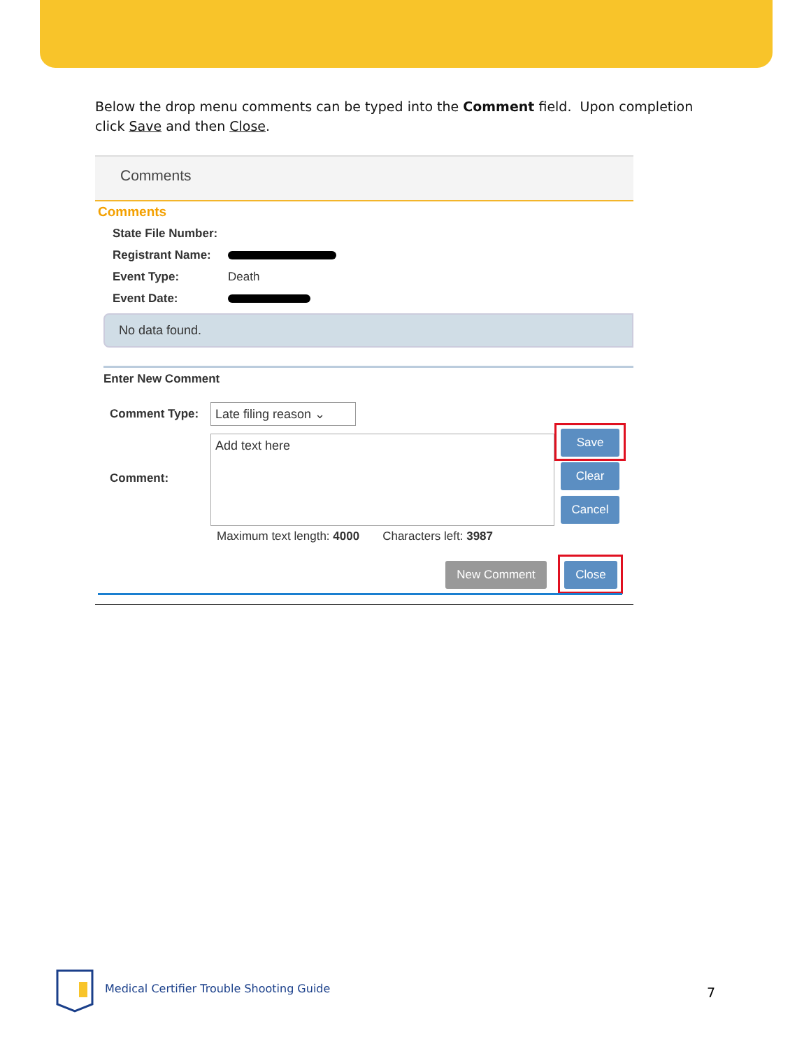Below the drop menu comments can be typed into the Comment field. Upon completion click Save and then Close.
Comments
Comments
State File Number:
Registrant Name:
Event Type: Death
Event Date:
No data found.
Enter New Comment
Comment Type:
Late filing reason ⌄
Comment:
Add text here
Maximum text length: 4000 Characters left: 3987
Save
Clear
Cancel
New Comment Close
Medical Certifier Trouble Shooting Guide
7